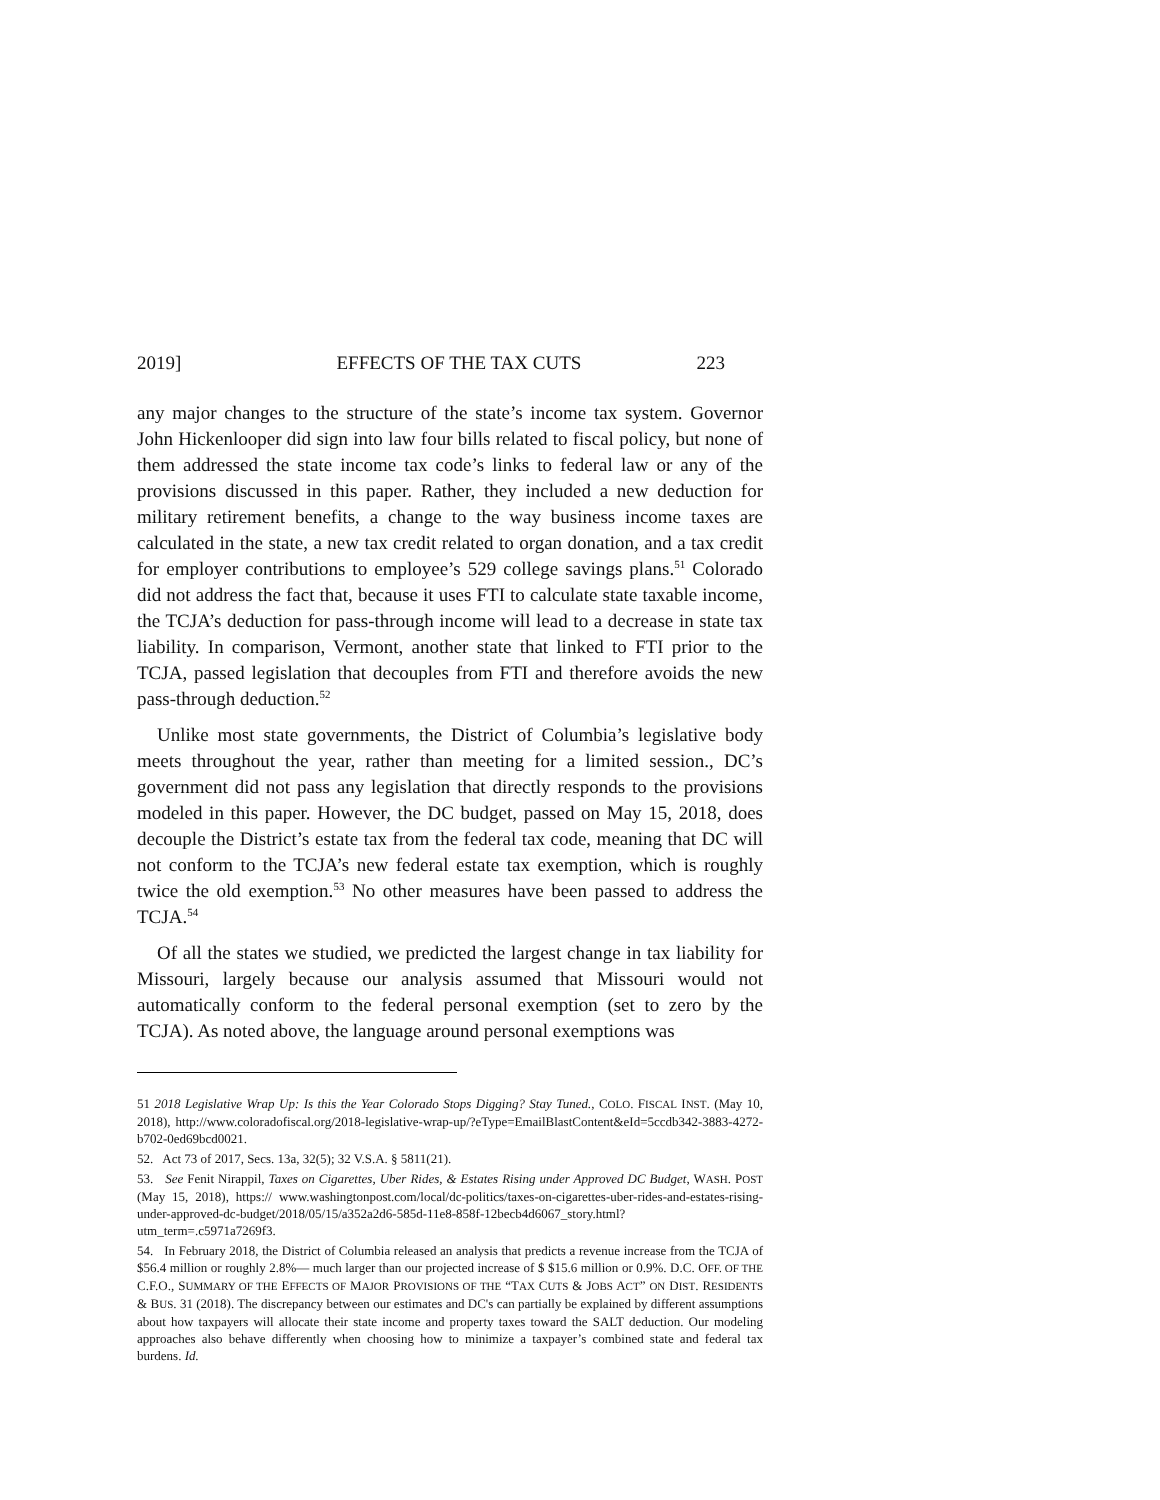2019] EFFECTS OF THE TAX CUTS 223
any major changes to the structure of the state’s income tax system. Governor John Hickenlooper did sign into law four bills related to fiscal policy, but none of them addressed the state income tax code’s links to federal law or any of the provisions discussed in this paper. Rather, they included a new deduction for military retirement benefits, a change to the way business income taxes are calculated in the state, a new tax credit related to organ donation, and a tax credit for employer contributions to employee’s 529 college savings plans.<sup>51</sup> Colorado did not address the fact that, because it uses FTI to calculate state taxable income, the TCJA’s deduction for pass-through income will lead to a decrease in state tax liability. In comparison, Vermont, another state that linked to FTI prior to the TCJA, passed legislation that decouples from FTI and therefore avoids the new pass-through deduction.<sup>52</sup>
Unlike most state governments, the District of Columbia’s legislative body meets throughout the year, rather than meeting for a limited session., DC’s government did not pass any legislation that directly responds to the provisions modeled in this paper. However, the DC budget, passed on May 15, 2018, does decouple the District’s estate tax from the federal tax code, meaning that DC will not conform to the TCJA’s new federal estate tax exemption, which is roughly twice the old exemption.<sup>53</sup> No other measures have been passed to address the TCJA.<sup>54</sup>
Of all the states we studied, we predicted the largest change in tax liability for Missouri, largely because our analysis assumed that Missouri would not automatically conform to the federal personal exemption (set to zero by the TCJA). As noted above, the language around personal exemptions was
51 2018 Legislative Wrap Up: Is this the Year Colorado Stops Digging? Stay Tuned., COLO. FISCAL INST. (May 10, 2018), http://www.coloradofiscal.org/2018-legislative-wrap-up/?eType=EmailBlastContent&eId=5ccdb342-3883-4272-b702-0ed69bcd0021.
52. Act 73 of 2017, Secs. 13a, 32(5); 32 V.S.A. § 5811(21).
53. See Fenit Nirappil, Taxes on Cigarettes, Uber Rides, & Estates Rising under Approved DC Budget, WASH. POST (May 15, 2018), https:// www.washingtonpost.com/local/dc-politics/taxes-on-cigarettes-uber-rides-and-estates-rising-under-approved-dc-budget/2018/05/15/a352a2d6-585d-11e8-858f-12becb4d6067_story.html?utm_term=.c5971a7269f3.
54. In February 2018, the District of Columbia released an analysis that predicts a revenue increase from the TCJA of $56.4 million or roughly 2.8%— much larger than our projected increase of $ $15.6 million or 0.9%. D.C. OFF. OF THE C.F.O., SUMMARY OF THE EFFECTS OF MAJOR PROVISIONS OF THE “TAX CUTS & JOBS ACT” ON DIST. RESIDENTS & BUS. 31 (2018). The discrepancy between our estimates and DC's can partially be explained by different assumptions about how taxpayers will allocate their state income and property taxes toward the SALT deduction. Our modeling approaches also behave differently when choosing how to minimize a taxpayer’s combined state and federal tax burdens. Id.